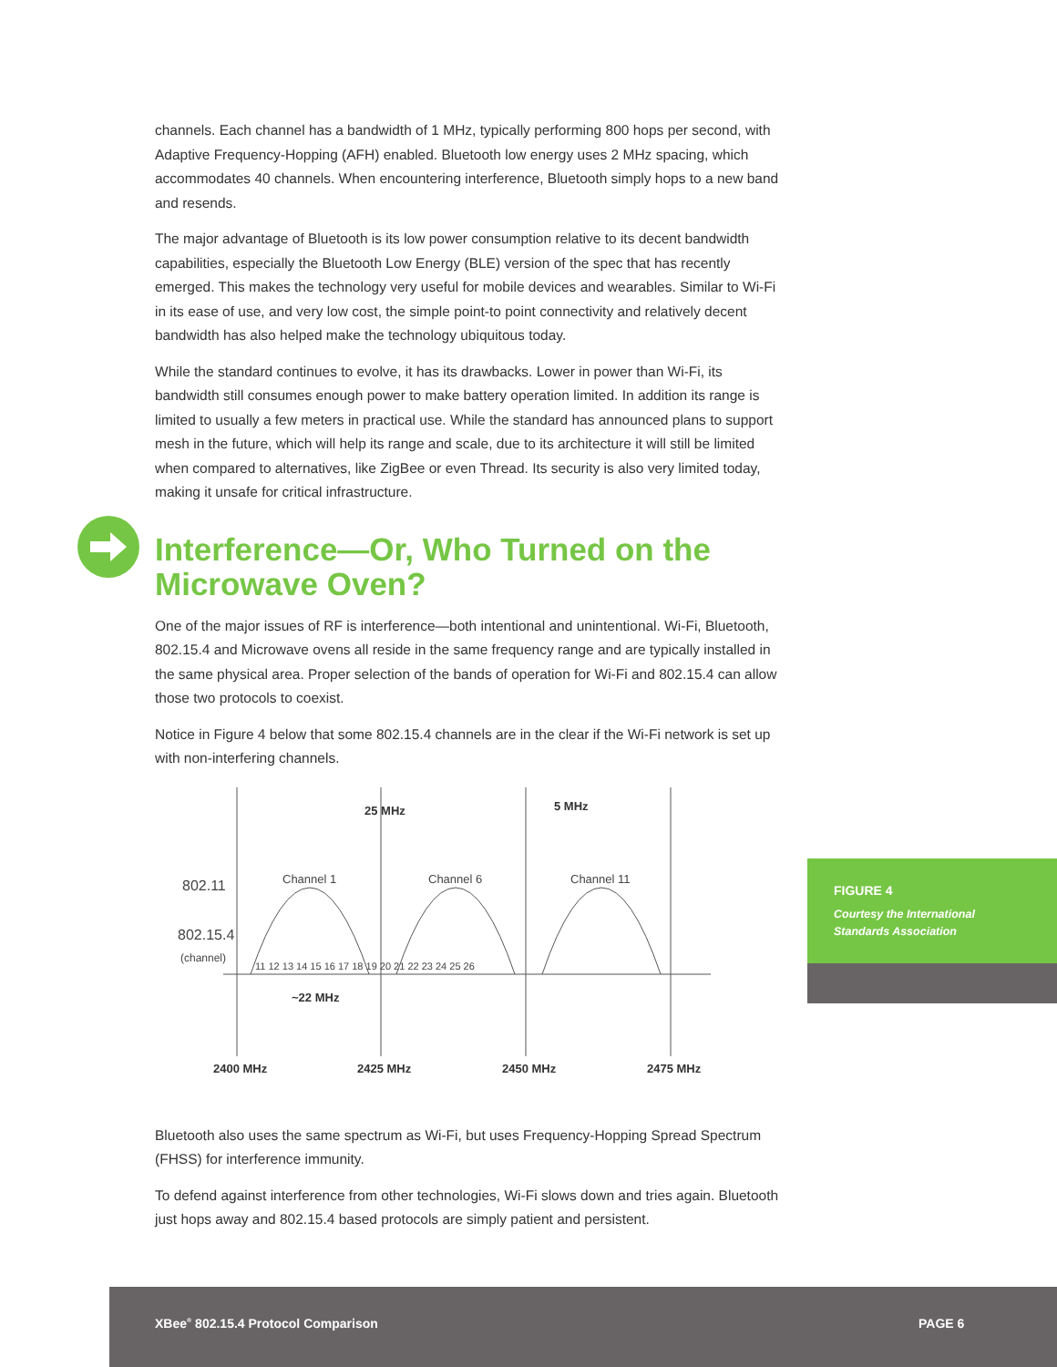channels. Each channel has a bandwidth of 1 MHz, typically performing 800 hops per second, with Adaptive Frequency-Hopping (AFH) enabled. Bluetooth low energy uses 2 MHz spacing, which accommodates 40 channels. When encountering interference, Bluetooth simply hops to a new band and resends.
The major advantage of Bluetooth is its low power consumption relative to its decent bandwidth capabilities, especially the Bluetooth Low Energy (BLE) version of the spec that has recently emerged. This makes the technology very useful for mobile devices and wearables. Similar to Wi-Fi in its ease of use, and very low cost, the simple point-to point connectivity and relatively decent bandwidth has also helped make the technology ubiquitous today.
While the standard continues to evolve, it has its drawbacks. Lower in power than Wi-Fi, its bandwidth still consumes enough power to make battery operation limited. In addition its range is limited to usually a few meters in practical use. While the standard has announced plans to support mesh in the future, which will help its range and scale, due to its architecture it will still be limited when compared to alternatives, like ZigBee or even Thread. Its security is also very limited today, making it unsafe for critical infrastructure.
Interference—Or, Who Turned on the Microwave Oven?
One of the major issues of RF is interference—both intentional and unintentional. Wi-Fi, Bluetooth, 802.15.4 and Microwave ovens all reside in the same frequency range and are typically installed in the same physical area. Proper selection of the bands of operation for Wi-Fi and 802.15.4 can allow those two protocols to coexist.
Notice in Figure 4 below that some 802.15.4 channels are in the clear if the Wi-Fi network is set up with non-interfering channels.
25 MHz
5 MHz
~22 MHz
2400 MHz
2425 MHz
2450 MHz
2475 MHz
Channel 1
Channel 6
Channel 11
802.11
802.15.4
(channel)
11 12 13 14 15 16 17 18 19 20 21 22 23 24 25 26
Bluetooth also uses the same spectrum as Wi-Fi, but uses Frequency-Hopping Spread Spectrum (FHSS) for interference immunity.
To defend against interference from other technologies, Wi-Fi slows down and tries again. Bluetooth just hops away and 802.15.4 based protocols are simply patient and persistent.
FIGURE 4
Courtesy the International Standards Association
XBee<sup>®</sup> 802.15.4 Protocol Comparison PAGE 6